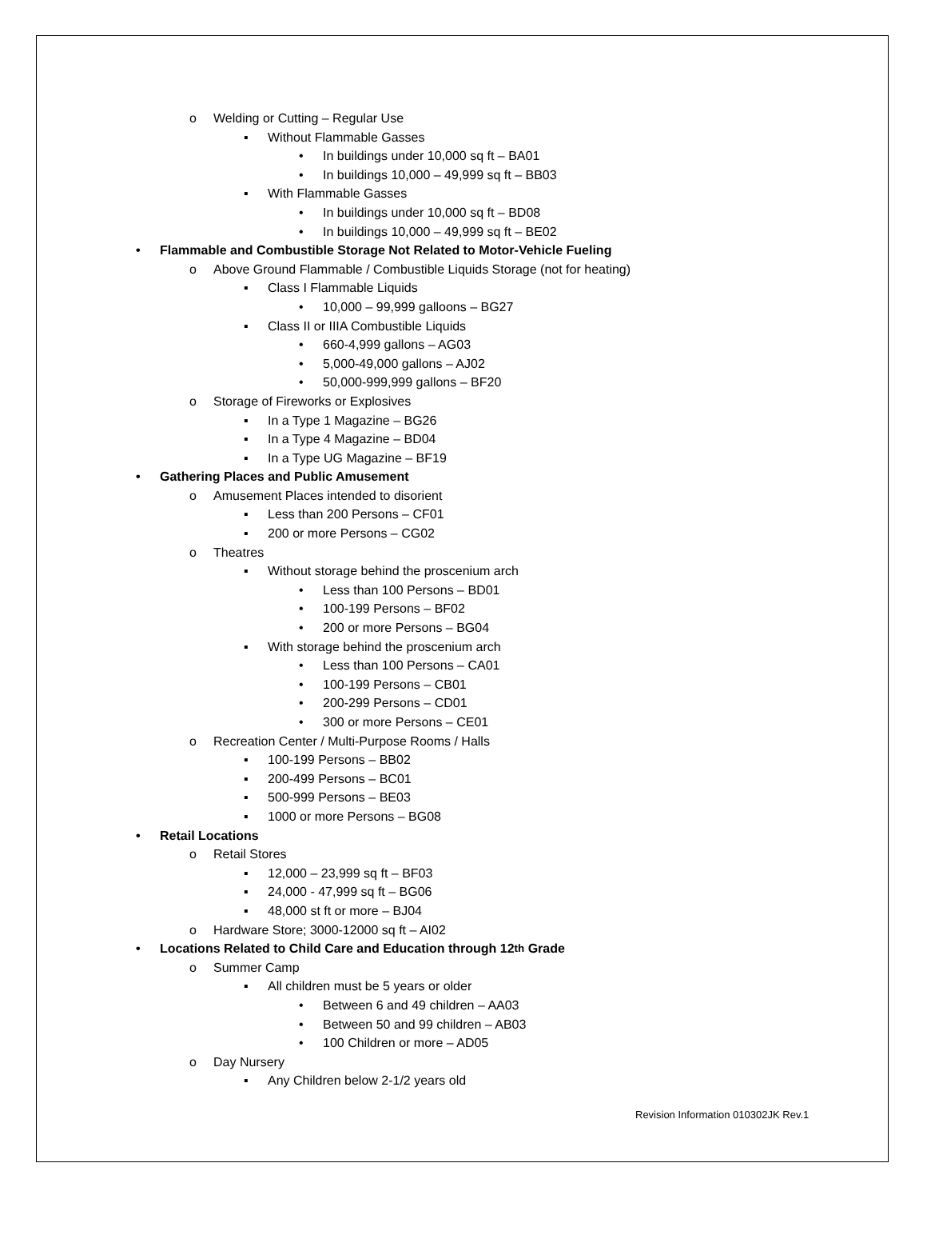o Welding or Cutting – Regular Use
▪ Without Flammable Gasses
• In buildings under 10,000 sq ft – BA01
• In buildings 10,000 – 49,999 sq ft – BB03
▪ With Flammable Gasses
• In buildings under 10,000 sq ft – BD08
• In buildings 10,000 – 49,999 sq ft – BE02
• Flammable and Combustible Storage Not Related to Motor-Vehicle Fueling
o Above Ground Flammable / Combustible Liquids Storage (not for heating)
▪ Class I Flammable Liquids
• 10,000 – 99,999 galloons – BG27
▪ Class II or IIIA Combustible Liquids
• 660-4,999 gallons – AG03
• 5,000-49,000 gallons – AJ02
• 50,000-999,999 gallons – BF20
o Storage of Fireworks or Explosives
▪ In a Type 1 Magazine – BG26
▪ In a Type 4 Magazine – BD04
▪ In a Type UG Magazine – BF19
• Gathering Places and Public Amusement
o Amusement Places intended to disorient
▪ Less than 200 Persons – CF01
▪ 200 or more Persons – CG02
o Theatres
▪ Without storage behind the proscenium arch
• Less than 100 Persons – BD01
• 100-199 Persons – BF02
• 200 or more Persons – BG04
▪ With storage behind the proscenium arch
• Less than 100 Persons – CA01
• 100-199 Persons – CB01
• 200-299 Persons – CD01
• 300 or more Persons – CE01
o Recreation Center / Multi-Purpose Rooms / Halls
▪ 100-199 Persons – BB02
▪ 200-499 Persons – BC01
▪ 500-999 Persons – BE03
▪ 1000 or more Persons – BG08
• Retail Locations
o Retail Stores
▪ 12,000 – 23,999 sq ft – BF03
▪ 24,000 - 47,999 sq ft – BG06
▪ 48,000 st ft or more – BJ04
o Hardware Store; 3000-12000 sq ft – AI02
• Locations Related to Child Care and Education through 12<sup>th</sup> Grade
o Summer Camp
▪ All children must be 5 years or older
• Between 6 and 49 children – AA03
• Between 50 and 99 children – AB03
• 100 Children or more – AD05
o Day Nursery
▪ Any Children below 2-1/2 years old
Revision Information 010302JK Rev.1